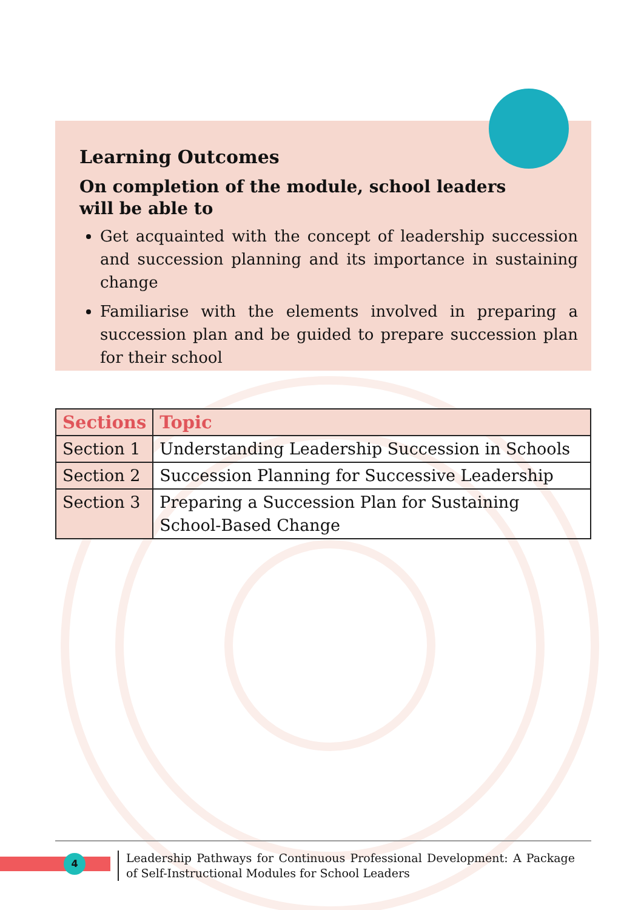Learning Outcomes
On completion of the module, school leaders
will be able to
Get acquainted with the concept of leadership succession and succession planning and its importance in sustaining change
Familiarise with the elements involved in preparing a succession plan and be guided to prepare succession plan for their school
| Sections | Topic |
| --- | --- |
| Section 1 | Understanding Leadership Succession in Schools |
| Section 2 | Succession Planning for Successive Leadership |
| Section 3 | Preparing a Succession Plan for Sustaining School-Based Change |
4
Leadership Pathways for Continuous Professional Development: A Package of Self-Instructional Modules for School Leaders